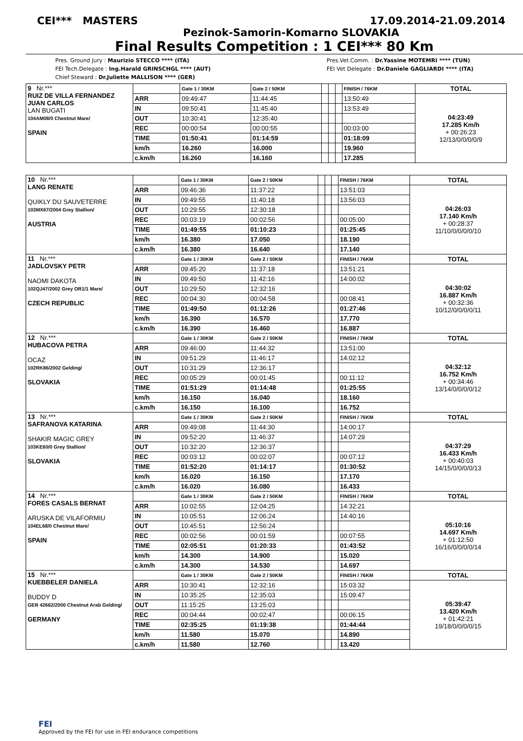CEI*** MASTERS 17.09.2014-21.09.2014
Pezinok-Samorin-Komarno SLOVAKIA
Final Results Competition : 1 CEI*** 80 Km
Pres. Ground Jury : Maurizio STECCO **** (ITA)
FEI Tech.Delegate : Ing.Harald GRINSCHGL **** (AUT)
Chief Steward : Dr.Juliette MALLISON **** (GER)
Pres.Vet.Comm. : Dr.Yassine MOTEMRI **** (TUN)
FEI Vet Delegate : Dr.Daniele GAGLIARDI **** (ITA)
| 9 Nr.*** RUIZ DE VILLA FERNANDEZ JUAN CARLOS LAN BUGATI 104AM08/0 Chestnut Mare/ SPAIN | | Gate 1 / 30KM | Gate 2 / 50KM | | | | FINISH / 76KM | TOTAL |
| | ARR | 09:49:47 | 11:44:45 | | | | 13:50:49 | 04:23:49 17.285 Km/h + 00:26:23 12/13/0/0/0/0/9 |
| | IN | 09:50:41 | 11:45:40 | | | | 13:53:49 | |
| | OUT | 10:30:41 | 12:35:40 | | | | | |
| | REC | 00:00:54 | 00:00:55 | | | | 00:03:00 | |
| | TIME | 01:50:41 | 01:14:59 | | | | 01:18:09 | |
| | km/h | 16.260 | 16.000 | | | | 19.960 | |
| | c.km/h | 16.260 | 16.160 | | | | 17.285 | |
| 10 Nr.*** LANG RENATE QUIKLY DU SAUVETERRE 103MX67/2004 Grey Stallion/ AUSTRIA | | Gate 1 / 30KM | Gate 2 / 50KM | | | | FINISH / 76KM | TOTAL |
| | ARR | 09:46:36 | 11:37:22 | | | | 13:51:03 | 04:26:03 17.140 Km/h + 00:28:37 11/10/0/0/0/0/10 |
| | IN | 09:49:55 | 11:40:18 | | | | 13:56:03 | |
| | OUT | 10:29:55 | 12:30:18 | | | | | |
| | REC | 00:03:19 | 00:02:56 | | | | 00:05:00 | |
| | TIME | 01:49:55 | 01:10:23 | | | | 01:25:45 | |
| | km/h | 16.380 | 17.050 | | | | 18.190 | |
| | c.km/h | 16.380 | 16.640 | | | | 17.140 | |
| 11 Nr.*** JADLOVSKY PETR NAOMI DAKOTA 102QJ47/2002 Grey OR1/1 Mare/ CZECH REPUBLIC | | Gate 1 / 30KM | Gate 2 / 50KM | | | | FINISH / 76KM | TOTAL |
| | ARR | 09:45:20 | 11:37:18 | | | | 13:51:21 | 04:30:02 16.887 Km/h + 00:32:36 10/12/0/0/0/0/11 |
| | IN | 09:49:50 | 11:42:16 | | | | 14:00:02 | |
| | OUT | 10:29:50 | 12:32:16 | | | | | |
| | REC | 00:04:30 | 00:04:58 | | | | 00:08:41 | |
| | TIME | 01:49:50 | 01:12:26 | | | | 01:27:46 | |
| | km/h | 16.390 | 16.570 | | | | 17.770 | |
| | c.km/h | 16.390 | 16.460 | | | | 16.887 | |
| 12 Nr.*** HUBACOVA PETRA OCAZ 102RK86/2002 Gelding/ SLOVAKIA | | Gate 1 / 30KM | Gate 2 / 50KM | | | | FINISH / 76KM | TOTAL |
| | ARR | 09:46:00 | 11:44:32 | | | | 13:51:00 | 04:32:12 16.752 Km/h + 00:34:46 13/14/0/0/0/0/12 |
| | IN | 09:51:29 | 11:46:17 | | | | 14:02:12 | |
| | OUT | 10:31:29 | 12:36:17 | | | | | |
| | REC | 00:05:29 | 00:01:45 | | | | 00:11:12 | |
| | TIME | 01:51:29 | 01:14:48 | | | | 01:25:55 | |
| | km/h | 16.150 | 16.040 | | | | 18.160 | |
| | c.km/h | 16.150 | 16.100 | | | | 16.752 | |
| 13 Nr.*** SAFRANOVA KATARINA SHAKIR MAGIC GREY 103KE60/0 Grey Stallion/ SLOVAKIA | | Gate 1 / 30KM | Gate 2 / 50KM | | | | FINISH / 76KM | TOTAL |
| | ARR | 09:49:08 | 11:44:30 | | | | 14:00:17 | 04:37:29 16.433 Km/h + 00:40:03 14/15/0/0/0/0/13 |
| | IN | 09:52:20 | 11:46:37 | | | | 14:07:29 | |
| | OUT | 10:32:20 | 12:36:37 | | | | | |
| | REC | 00:03:12 | 00:02:07 | | | | 00:07:12 | |
| | TIME | 01:52:20 | 01:14:17 | | | | 01:30:52 | |
| | km/h | 16.020 | 16.150 | | | | 17.170 | |
| | c.km/h | 16.020 | 16.080 | | | | 16.433 | |
| 14 Nr.*** FORES CASALS BERNAT ARUSKA DE VILAFORMIU 104EL68/0 Chestnut Mare/ SPAIN | | Gate 1 / 30KM | Gate 2 / 50KM | | | | FINISH / 76KM | TOTAL |
| | ARR | 10:02:55 | 12:04:25 | | | | 14:32:21 | 05:10:16 14.697 Km/h + 01:12:50 16/16/0/0/0/0/14 |
| | IN | 10:05:51 | 12:06:24 | | | | 14:40:16 | |
| | OUT | 10:45:51 | 12:56:24 | | | | | |
| | REC | 00:02:56 | 00:01:59 | | | | 00:07:55 | |
| | TIME | 02:05:51 | 01:20:33 | | | | 01:43:52 | |
| | km/h | 14.300 | 14.900 | | | | 15.020 | |
| | c.km/h | 14.300 | 14.530 | | | | 14.697 | |
| 15 Nr.*** KUEBBELER DANIELA BUDDY D GER 42662/2000 Chestnut Arab Gelding/ GERMANY | | Gate 1 / 30KM | Gate 2 / 50KM | | | | FINISH / 76KM | TOTAL |
| | ARR | 10:30:41 | 12:32:16 | | | | 15:03:32 | 05:39:47 13.420 Km/h + 01:42:21 19/18/0/0/0/0/15 |
| | IN | 10:35:25 | 12:35:03 | | | | 15:09:47 | |
| | OUT | 11:15:25 | 13:25:03 | | | | | |
| | REC | 00:04:44 | 00:02:47 | | | | 00:06:15 | |
| | TIME | 02:35:25 | 01:19:38 | | | | 01:44:44 | |
| | km/h | 11.580 | 15.070 | | | | 14.890 | |
| | c.km/h | 11.580 | 12.760 | | | | 13.420 | |
FEI
Approved by the FEI for use in FEI endurance competitions